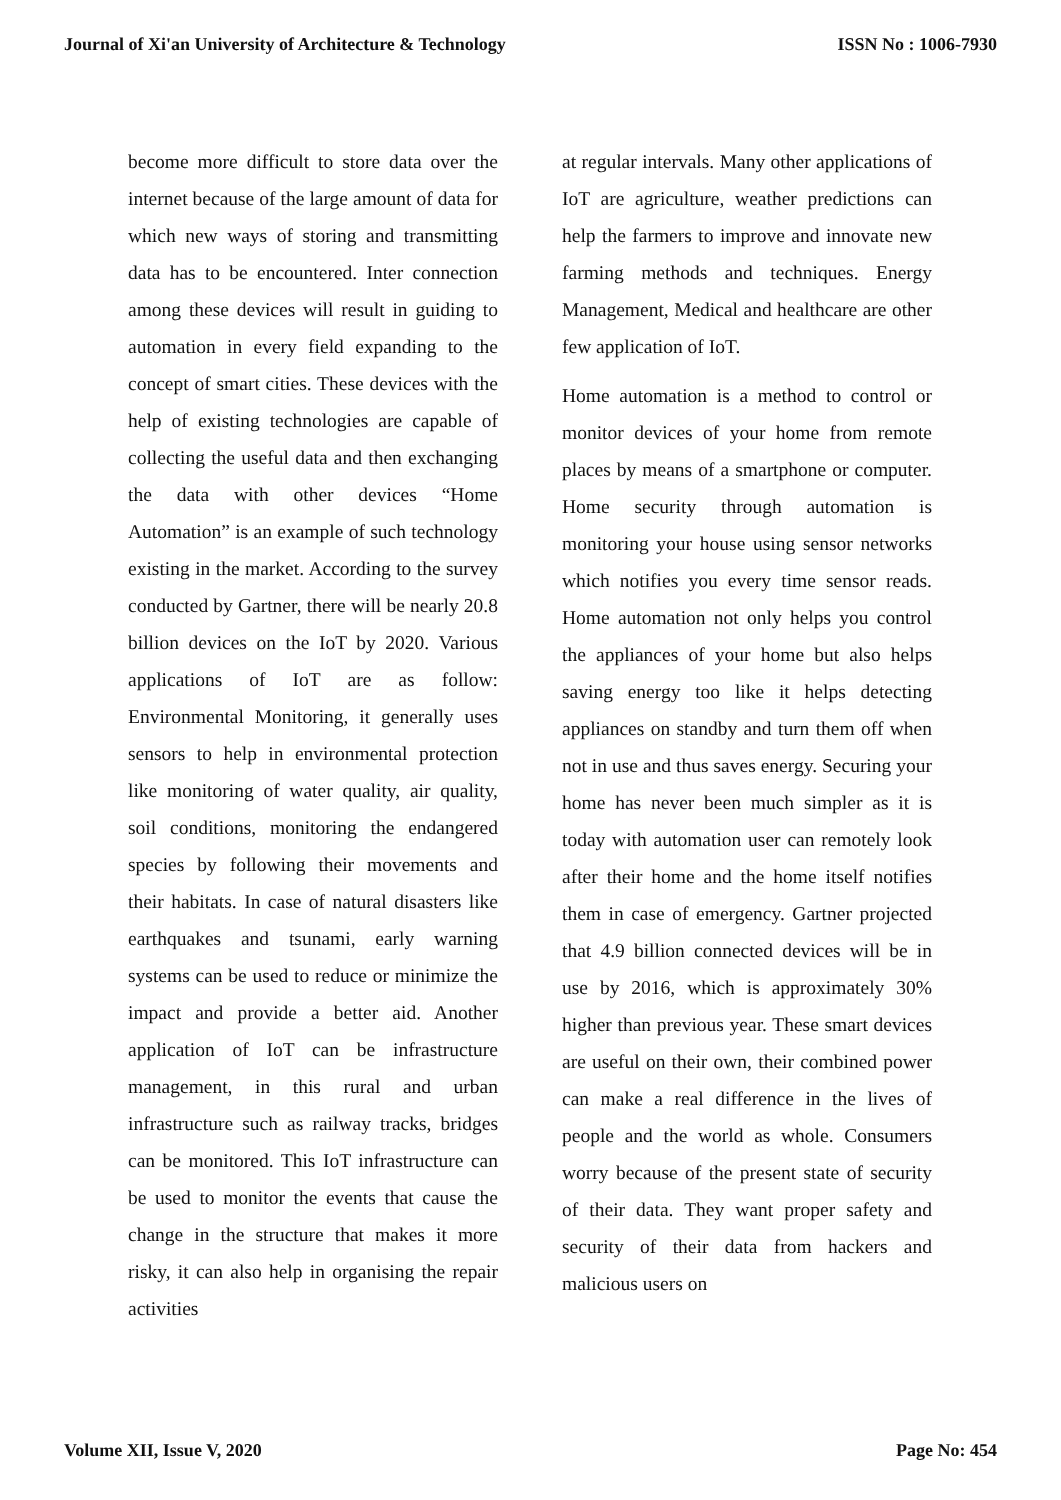Journal of Xi'an University of Architecture & Technology ISSN No : 1006-7930
become more difficult to store data over the internet because of the large amount of data for which new ways of storing and transmitting data has to be encountered. Inter connection among these devices will result in guiding to automation in every field expanding to the concept of smart cities. These devices with the help of existing technologies are capable of collecting the useful data and then exchanging the data with other devices “Home Automation” is an example of such technology existing in the market. According to the survey conducted by Gartner, there will be nearly 20.8 billion devices on the IoT by 2020. Various applications of IoT are as follow: Environmental Monitoring, it generally uses sensors to help in environmental protection like monitoring of water quality, air quality, soil conditions, monitoring the endangered species by following their movements and their habitats. In case of natural disasters like earthquakes and tsunami, early warning systems can be used to reduce or minimize the impact and provide a better aid. Another application of IoT can be infrastructure management, in this rural and urban infrastructure such as railway tracks, bridges can be monitored. This IoT infrastructure can be used to monitor the events that cause the change in the structure that makes it more risky, it can also help in organising the repair activities
at regular intervals. Many other applications of IoT are agriculture, weather predictions can help the farmers to improve and innovate new farming methods and techniques. Energy Management, Medical and healthcare are other few application of IoT.
Home automation is a method to control or monitor devices of your home from remote places by means of a smartphone or computer. Home security through automation is monitoring your house using sensor networks which notifies you every time sensor reads. Home automation not only helps you control the appliances of your home but also helps saving energy too like it helps detecting appliances on standby and turn them off when not in use and thus saves energy. Securing your home has never been much simpler as it is today with automation user can remotely look after their home and the home itself notifies them in case of emergency. Gartner projected that 4.9 billion connected devices will be in use by 2016, which is approximately 30% higher than previous year. These smart devices are useful on their own, their combined power can make a real difference in the lives of people and the world as whole. Consumers worry because of the present state of security of their data. They want proper safety and security of their data from hackers and malicious users on
Volume XII, Issue V, 2020 Page No: 454